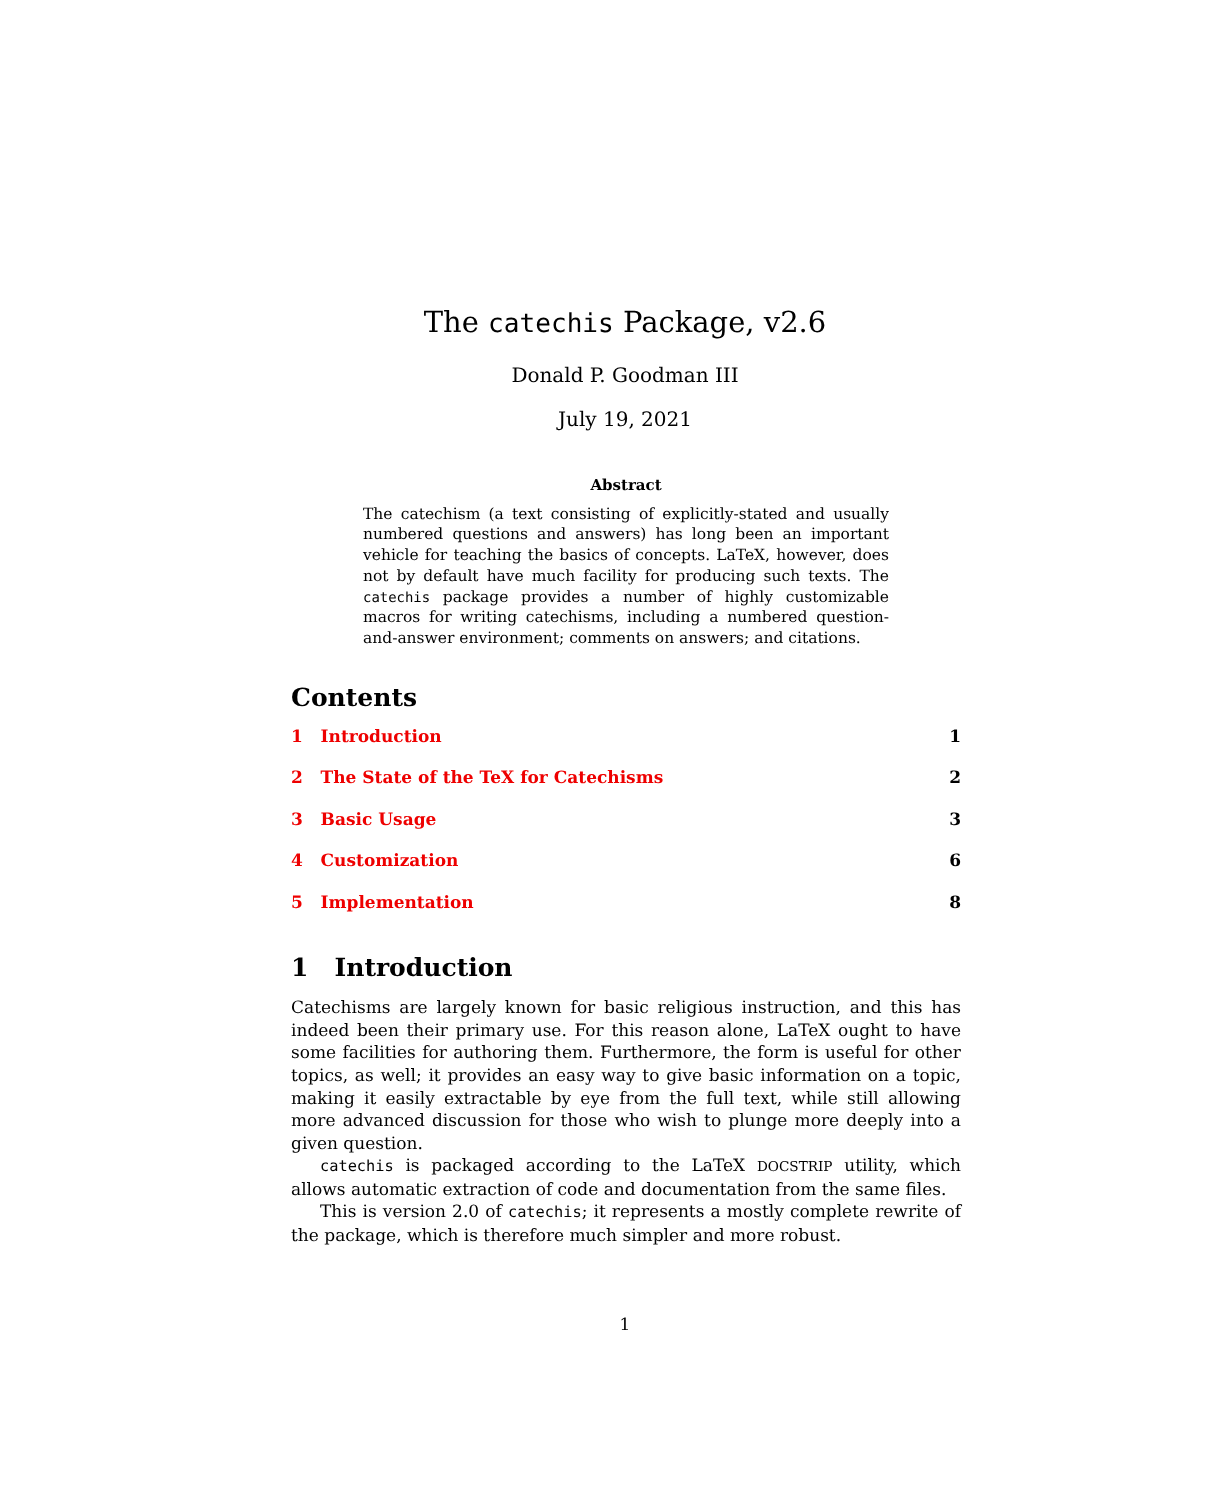The catechis Package, v2.6
Donald P. Goodman III
July 19, 2021
Abstract
The catechism (a text consisting of explicitly-stated and usually numbered questions and answers) has long been an important vehicle for teaching the basics of concepts. LaTeX, however, does not by default have much facility for producing such texts. The catechis package provides a number of highly customizable macros for writing catechisms, including a numbered question-and-answer environment; comments on answers; and citations.
Contents
1 Introduction 1
2 The State of the TeX for Catechisms 2
3 Basic Usage 3
4 Customization 6
5 Implementation 8
1 Introduction
Catechisms are largely known for basic religious instruction, and this has indeed been their primary use. For this reason alone, LaTeX ought to have some facilities for authoring them. Furthermore, the form is useful for other topics, as well; it provides an easy way to give basic information on a topic, making it easily extractable by eye from the full text, while still allowing more advanced discussion for those who wish to plunge more deeply into a given question.
catechis is packaged according to the LaTeX DOCSTRIP utility, which allows automatic extraction of code and documentation from the same files.
This is version 2.0 of catechis; it represents a mostly complete rewrite of the package, which is therefore much simpler and more robust.
1